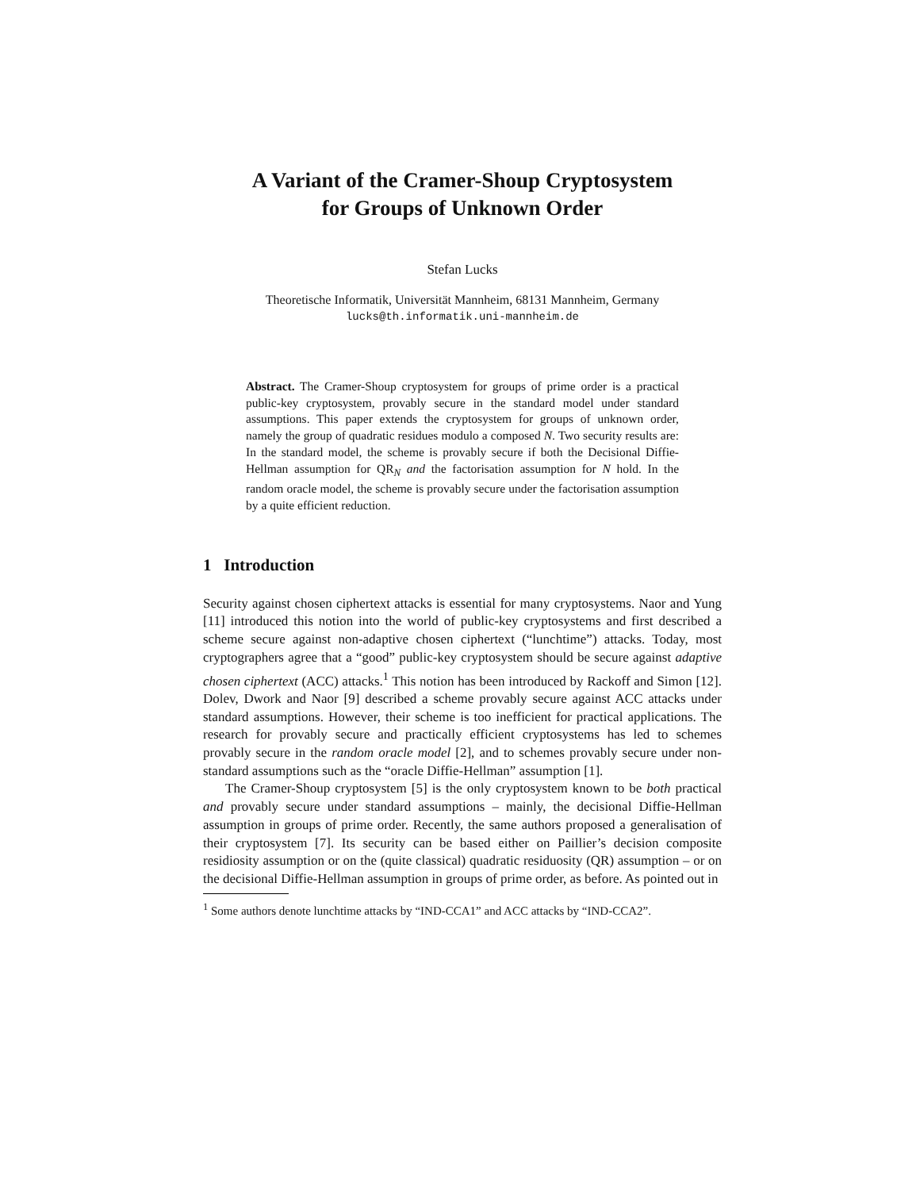A Variant of the Cramer-Shoup Cryptosystem
for Groups of Unknown Order
Stefan Lucks
Theoretische Informatik, Universität Mannheim, 68131 Mannheim, Germany
lucks@th.informatik.uni-mannheim.de
Abstract. The Cramer-Shoup cryptosystem for groups of prime order is a practical public-key cryptosystem, provably secure in the standard model under standard assumptions. This paper extends the cryptosystem for groups of unknown order, namely the group of quadratic residues modulo a composed N. Two security results are: In the standard model, the scheme is provably secure if both the Decisional Diffie-Hellman assumption for QR<sub>N</sub> and the factorisation assumption for N hold. In the random oracle model, the scheme is provably secure under the factorisation assumption by a quite efficient reduction.
1 Introduction
Security against chosen ciphertext attacks is essential for many cryptosystems. Naor and Yung [11] introduced this notion into the world of public-key cryptosystems and first described a scheme secure against non-adaptive chosen ciphertext (“lunchtime”) attacks. Today, most cryptographers agree that a “good” public-key cryptosystem should be secure against adaptive chosen ciphertext (ACC) attacks.<sup>1</sup> This notion has been introduced by Rackoff and Simon [12]. Dolev, Dwork and Naor [9] described a scheme provably secure against ACC attacks under standard assumptions. However, their scheme is too inefficient for practical applications. The research for provably secure and practically efficient cryptosystems has led to schemes provably secure in the random oracle model [2], and to schemes provably secure under non-standard assumptions such as the “oracle Diffie-Hellman” assumption [1].
The Cramer-Shoup cryptosystem [5] is the only cryptosystem known to be both practical and provably secure under standard assumptions – mainly, the decisional Diffie-Hellman assumption in groups of prime order. Recently, the same authors proposed a generalisation of their cryptosystem [7]. Its security can be based either on Paillier’s decision composite residiosity assumption or on the (quite classical) quadratic residuosity (QR) assumption – or on the decisional Diffie-Hellman assumption in groups of prime order, as before. As pointed out in
<sup>1</sup> Some authors denote lunchtime attacks by “IND-CCA1” and ACC attacks by “IND-CCA2”.